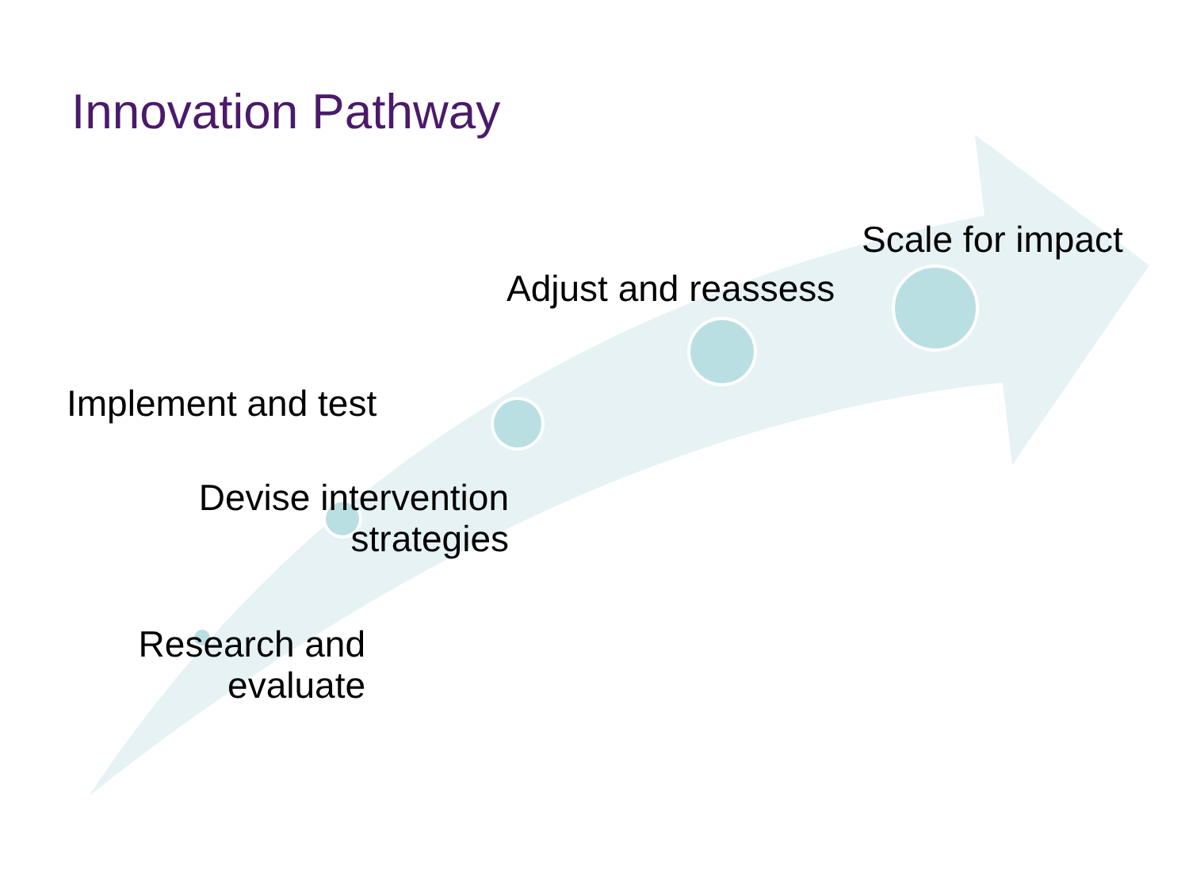Innovation Pathway
Scale for impact
Adjust and reassess
Implement and test
Devise intervention strategies
Research and evaluate